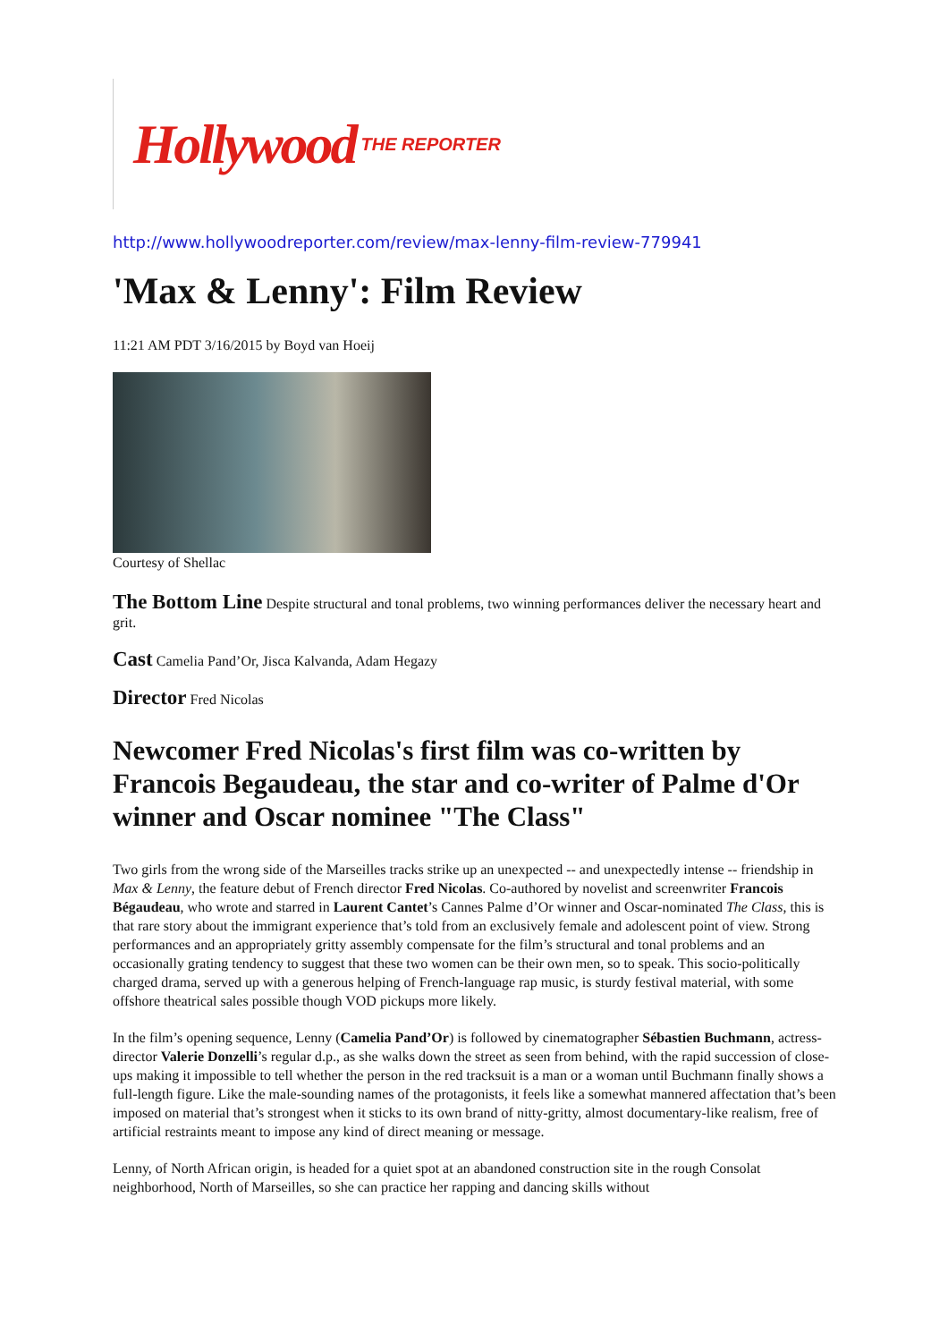Hollywood THE REPORTER
http://www.hollywoodreporter.com/review/max-lenny-film-review-779941
'Max & Lenny': Film Review
11:21 AM PDT 3/16/2015 by Boyd van Hoeij
Courtesy of Shellac
The Bottom Line Despite structural and tonal problems, two winning performances deliver the necessary heart and grit.
Cast Camelia Pand’Or, Jisca Kalvanda, Adam Hegazy
Director Fred Nicolas
Newcomer Fred Nicolas's first film was co-written by Francois Begaudeau, the star and co-writer of Palme d'Or winner and Oscar nominee "The Class"
Two girls from the wrong side of the Marseilles tracks strike up an unexpected -- and unexpectedly intense -- friendship in Max & Lenny, the feature debut of French director Fred Nicolas. Co-authored by novelist and screenwriter Francois Bégaudeau, who wrote and starred in Laurent Cantet’s Cannes Palme d’Or winner and Oscar-nominated The Class, this is that rare story about the immigrant experience that’s told from an exclusively female and adolescent point of view. Strong performances and an appropriately gritty assembly compensate for the film’s structural and tonal problems and an occasionally grating tendency to suggest that these two women can be their own men, so to speak. This socio-politically charged drama, served up with a generous helping of French-language rap music, is sturdy festival material, with some offshore theatrical sales possible though VOD pickups more likely.
In the film’s opening sequence, Lenny (Camelia Pand’Or) is followed by cinematographer Sébastien Buchmann, actress-director Valerie Donzelli’s regular d.p., as she walks down the street as seen from behind, with the rapid succession of close-ups making it impossible to tell whether the person in the red tracksuit is a man or a woman until Buchmann finally shows a full-length figure. Like the male-sounding names of the protagonists, it feels like a somewhat mannered affectation that’s been imposed on material that’s strongest when it sticks to its own brand of nitty-gritty, almost documentary-like realism, free of artificial restraints meant to impose any kind of direct meaning or message.
Lenny, of North African origin, is headed for a quiet spot at an abandoned construction site in the rough Consolat neighborhood, North of Marseilles, so she can practice her rapping and dancing skills without